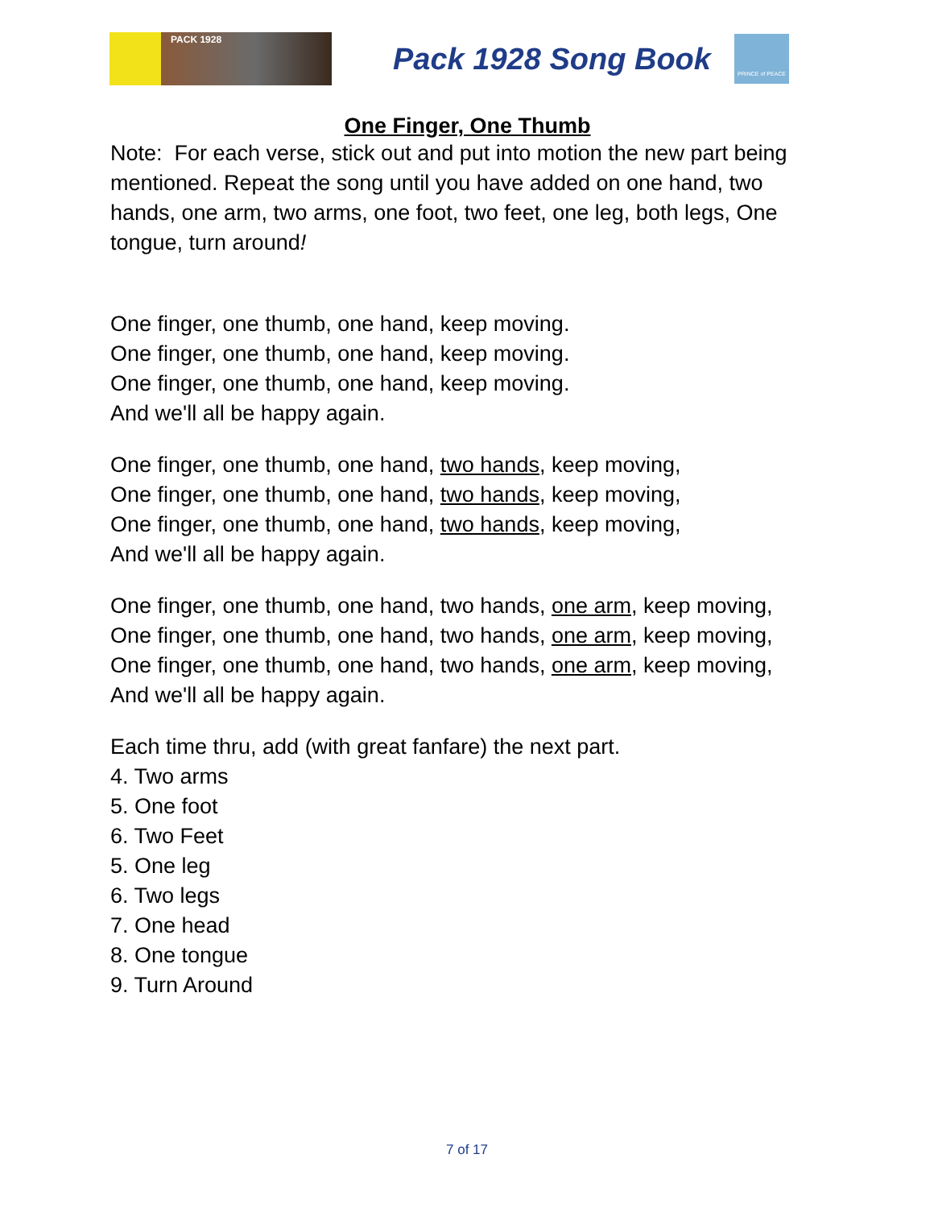PACK 1928
Pack 1928 Song Book
PRINCE of PEACE
One Finger, One Thumb
Note: For each verse, stick out and put into motion the new part being mentioned. Repeat the song until you have added on one hand, two hands, one arm, two arms, one foot, two feet, one leg, both legs, One tongue, turn around!
One finger, one thumb, one hand, keep moving.
One finger, one thumb, one hand, keep moving.
One finger, one thumb, one hand, keep moving.
And we'll all be happy again.
One finger, one thumb, one hand, two hands, keep moving,
One finger, one thumb, one hand, two hands, keep moving,
One finger, one thumb, one hand, two hands, keep moving,
And we'll all be happy again.
One finger, one thumb, one hand, two hands, one arm, keep moving,
One finger, one thumb, one hand, two hands, one arm, keep moving,
One finger, one thumb, one hand, two hands, one arm, keep moving,
And we'll all be happy again.
Each time thru, add (with great fanfare) the next part.
4. Two arms
5. One foot
6. Two Feet
5. One leg
6. Two legs
7. One head
8. One tongue
9. Turn Around
7 of 17